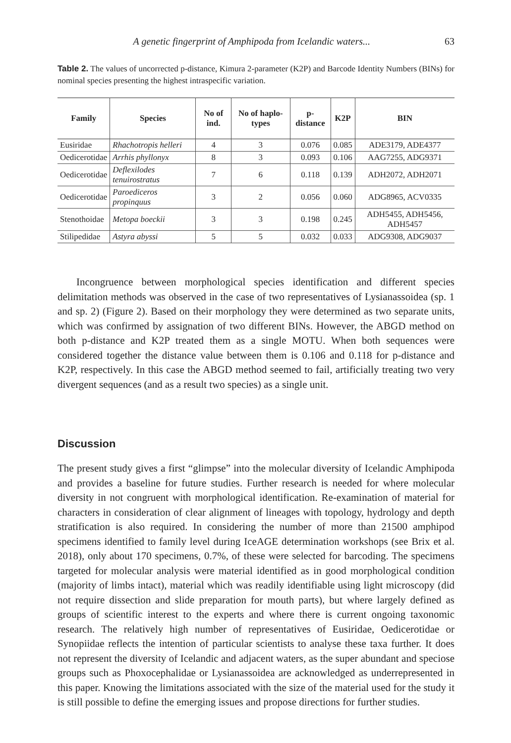A genetic fingerprint of Amphipoda from Icelandic waters... 63
Table 2. The values of uncorrected p-distance, Kimura 2-parameter (K2P) and Barcode Identity Numbers (BINs) for nominal species presenting the highest intraspecific variation.
| Family | Species | No of ind. | No of haplo-types | p-distance | K2P | BIN |
| --- | --- | --- | --- | --- | --- | --- |
| Eusiridae | Rhachotropis helleri | 4 | 3 | 0.076 | 0.085 | ADE3179, ADE4377 |
| Oedicerotidae | Arrhis phyllonyx | 8 | 3 | 0.093 | 0.106 | AAG7255, ADG9371 |
| Oedicerotidae | Deflexilodes tenuirostratus | 7 | 6 | 0.118 | 0.139 | ADH2072, ADH2071 |
| Oedicerotidae | Paroediceros propinquus | 3 | 2 | 0.056 | 0.060 | ADG8965, ACV0335 |
| Stenothoidae | Metopa boeckii | 3 | 3 | 0.198 | 0.245 | ADH5455, ADH5456, ADH5457 |
| Stilipedidae | Astyra abyssi | 5 | 5 | 0.032 | 0.033 | ADG9308, ADG9037 |
Incongruence between morphological species identification and different species delimitation methods was observed in the case of two representatives of Lysianassoidea (sp. 1 and sp. 2) (Figure 2). Based on their morphology they were determined as two separate units, which was confirmed by assignation of two different BINs. However, the ABGD method on both p-distance and K2P treated them as a single MOTU. When both sequences were considered together the distance value between them is 0.106 and 0.118 for p-distance and K2P, respectively. In this case the ABGD method seemed to fail, artificially treating two very divergent sequences (and as a result two species) as a single unit.
Discussion
The present study gives a first “glimpse” into the molecular diversity of Icelandic Amphipoda and provides a baseline for future studies. Further research is needed for where molecular diversity in not congruent with morphological identification. Re-examination of material for characters in consideration of clear alignment of lineages with topology, hydrology and depth stratification is also required. In considering the number of more than 21500 amphipod specimens identified to family level during IceAGE determination workshops (see Brix et al. 2018), only about 170 specimens, 0.7%, of these were selected for barcoding. The specimens targeted for molecular analysis were material identified as in good morphological condition (majority of limbs intact), material which was readily identifiable using light microscopy (did not require dissection and slide preparation for mouth parts), but where largely defined as groups of scientific interest to the experts and where there is current ongoing taxonomic research. The relatively high number of representatives of Eusiridae, Oedicerotidae or Synopiidae reflects the intention of particular scientists to analyse these taxa further. It does not represent the diversity of Icelandic and adjacent waters, as the super abundant and speciose groups such as Phoxocephalidae or Lysianassoidea are acknowledged as underrepresented in this paper. Knowing the limitations associated with the size of the material used for the study it is still possible to define the emerging issues and propose directions for further studies.